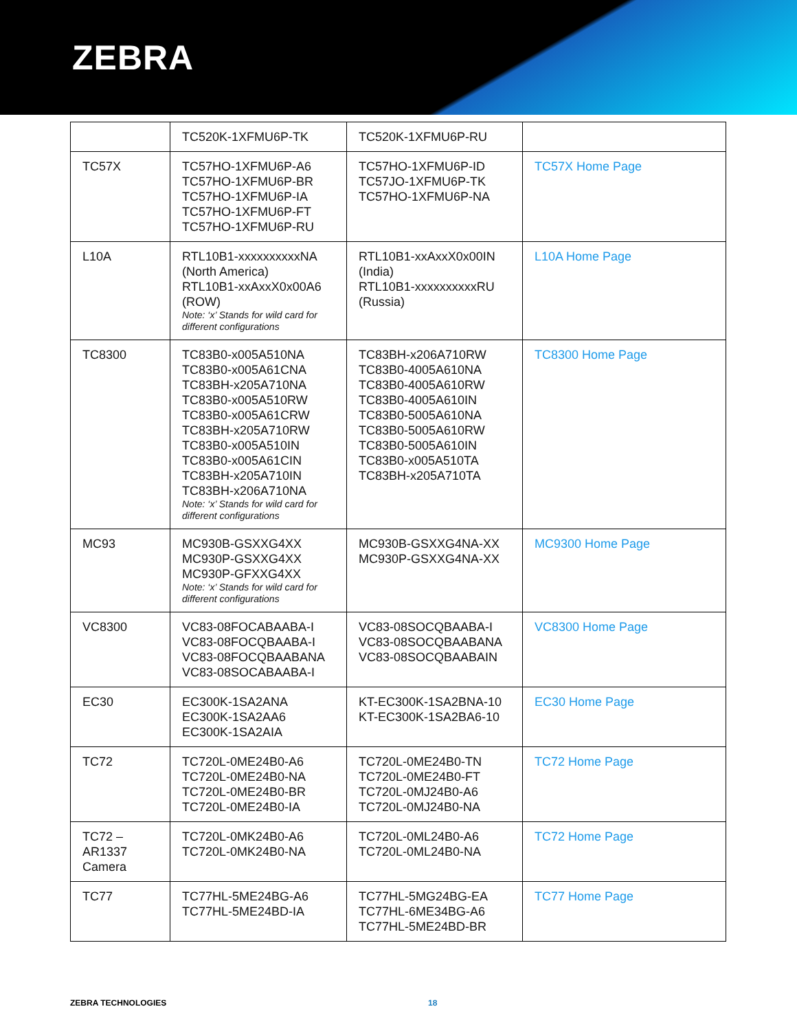ZEBRA
| | TC520K-1XFMU6P-TK | TC520K-1XFMU6P-RU | |
| TC57X | TC57HO-1XFMU6P-A6 TC57HO-1XFMU6P-BR TC57HO-1XFMU6P-IA TC57HO-1XFMU6P-FT TC57HO-1XFMU6P-RU | TC57HO-1XFMU6P-ID TC57JO-1XFMU6P-TK TC57HO-1XFMU6P-NA | TC57X Home Page |
| L10A | RTL10B1-xxxxxxxxxxNA (North America) RTL10B1-xxAxxX0x00A6 (ROW) Note: ‘x’ Stands for wild card for different configurations | RTL10B1-xxAxxX0x00IN (India) RTL10B1-xxxxxxxxxxRU (Russia) | L10A Home Page |
| TC8300 | TC83B0-x005A510NA TC83B0-x005A61CNA TC83BH-x205A710NA TC83B0-x005A510RW TC83B0-x005A61CRW TC83BH-x205A710RW TC83B0-x005A510IN TC83B0-x005A61CIN TC83BH-x205A710IN TC83BH-x206A710NA Note: ‘x’ Stands for wild card for different configurations | TC83BH-x206A710RW TC83B0-4005A610NA TC83B0-4005A610RW TC83B0-4005A610IN TC83B0-5005A610NA TC83B0-5005A610RW TC83B0-5005A610IN TC83B0-x005A510TA TC83BH-x205A710TA | TC8300 Home Page |
| MC93 | MC930B-GSXXG4XX MC930P-GSXXG4XX MC930P-GFXXG4XX Note: ‘x’ Stands for wild card for different configurations | MC930B-GSXXG4NA-XX MC930P-GSXXG4NA-XX | MC9300 Home Page |
| VC8300 | VC83-08FOCABAABA-I VC83-08FOCQBAABA-I VC83-08FOCQBAABANA VC83-08SOCABAABA-I | VC83-08SOCQBAABA-I VC83-08SOCQBAABANA VC83-08SOCQBAABAIN | VC8300 Home Page |
| EC30 | EC300K-1SA2ANA EC300K-1SA2AA6 EC300K-1SA2AIA | KT-EC300K-1SA2BNA-10 KT-EC300K-1SA2BA6-10 | EC30 Home Page |
| TC72 | TC720L-0ME24B0-A6 TC720L-0ME24B0-NA TC720L-0ME24B0-BR TC720L-0ME24B0-IA | TC720L-0ME24B0-TN TC720L-0ME24B0-FT TC720L-0MJ24B0-A6 TC720L-0MJ24B0-NA | TC72 Home Page |
| TC72 – AR1337 Camera | TC720L-0MK24B0-A6 TC720L-0MK24B0-NA | TC720L-0ML24B0-A6 TC720L-0ML24B0-NA | TC72 Home Page |
| TC77 | TC77HL-5ME24BG-A6 TC77HL-5ME24BD-IA | TC77HL-5MG24BG-EA TC77HL-6ME34BG-A6 TC77HL-5ME24BD-BR | TC77 Home Page |
ZEBRA TECHNOLOGIES 18